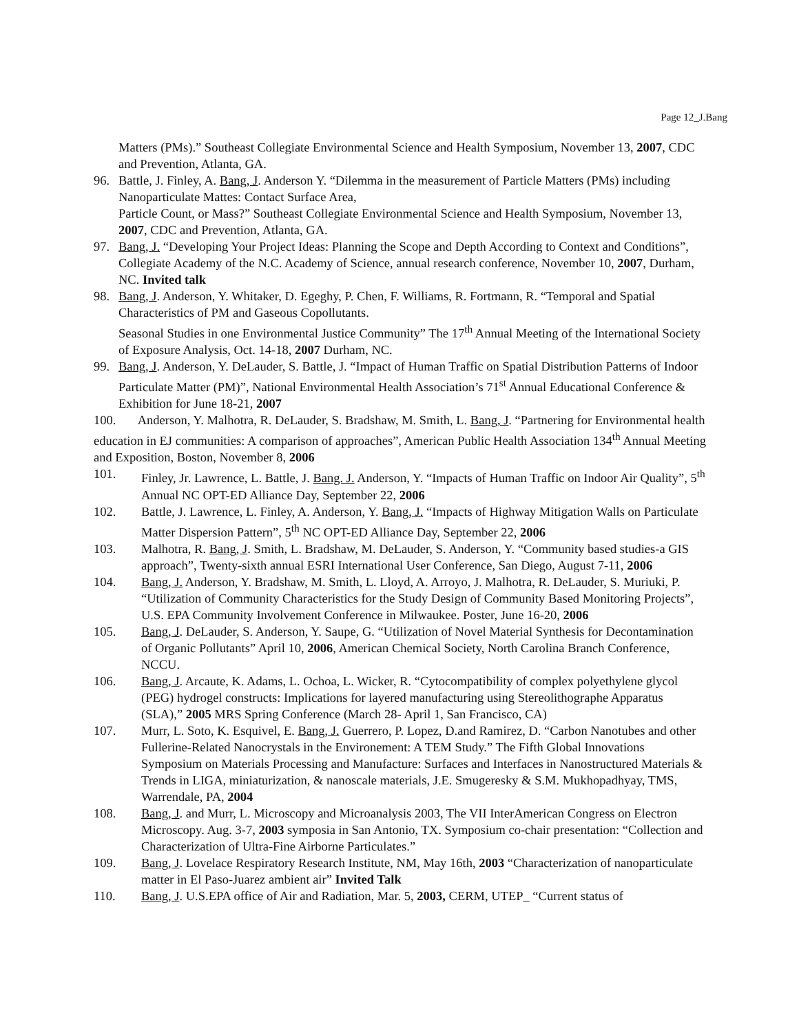Page 12_J.Bang
Matters (PMs).” Southeast Collegiate Environmental Science and Health Symposium, November 13, 2007, CDC and Prevention, Atlanta, GA.
96. Battle, J. Finley, A. Bang, J. Anderson Y. “Dilemma in the measurement of Particle Matters (PMs) including Nanoparticulate Mattes: Contact Surface Area,
Particle Count, or Mass?” Southeast Collegiate Environmental Science and Health Symposium, November 13, 2007, CDC and Prevention, Atlanta, GA.
97. Bang, J. “Developing Your Project Ideas: Planning the Scope and Depth According to Context and Conditions”, Collegiate Academy of the N.C. Academy of Science, annual research conference, November 10, 2007, Durham, NC. Invited talk
98. Bang, J. Anderson, Y. Whitaker, D. Egeghy, P. Chen, F. Williams, R. Fortmann, R. “Temporal and Spatial Characteristics of PM and Gaseous Copollutants.
Seasonal Studies in one Environmental Justice Community” The 17<sup>th</sup> Annual Meeting of the International Society of Exposure Analysis, Oct. 14-18, 2007 Durham, NC.
99. Bang, J. Anderson, Y. DeLauder, S. Battle, J. “Impact of Human Traffic on Spatial Distribution Patterns of Indoor Particulate Matter (PM)”, National Environmental Health Association’s 71<sup>st</sup> Annual Educational Conference & Exhibition for June 18-21, 2007
100. Anderson, Y. Malhotra, R. DeLauder, S. Bradshaw, M. Smith, L. Bang, J. “Partnering for Environmental health education in EJ communities: A comparison of approaches”, American Public Health Association 134<sup>th</sup> Annual Meeting and Exposition, Boston, November 8, 2006
101. Finley, Jr. Lawrence, L. Battle, J. Bang. J. Anderson, Y. “Impacts of Human Traffic on Indoor Air Quality”, 5<sup>th</sup> Annual NC OPT-ED Alliance Day, September 22, 2006
102. Battle, J. Lawrence, L. Finley, A. Anderson, Y. Bang, J. “Impacts of Highway Mitigation Walls on Particulate Matter Dispersion Pattern”, 5<sup>th</sup> NC OPT-ED Alliance Day, September 22, 2006
103. Malhotra, R. Bang, J. Smith, L. Bradshaw, M. DeLauder, S. Anderson, Y. “Community based studies-a GIS approach”, Twenty-sixth annual ESRI International User Conference, San Diego, August 7-11, 2006
104. Bang, J. Anderson, Y. Bradshaw, M. Smith, L. Lloyd, A. Arroyo, J. Malhotra, R. DeLauder, S. Muriuki, P. “Utilization of Community Characteristics for the Study Design of Community Based Monitoring Projects”, U.S. EPA Community Involvement Conference in Milwaukee. Poster, June 16-20, 2006
105. Bang, J. DeLauder, S. Anderson, Y. Saupe, G. “Utilization of Novel Material Synthesis for Decontamination of Organic Pollutants” April 10, 2006, American Chemical Society, North Carolina Branch Conference, NCCU.
106. Bang, J. Arcaute, K. Adams, L. Ochoa, L. Wicker, R. “Cytocompatibility of complex polyethylene glycol (PEG) hydrogel constructs: Implications for layered manufacturing using Stereolithographe Apparatus (SLA),” 2005 MRS Spring Conference (March 28- April 1, San Francisco, CA)
107. Murr, L. Soto, K. Esquivel, E. Bang, J. Guerrero, P. Lopez, D.and Ramirez, D. “Carbon Nanotubes and other Fullerine-Related Nanocrystals in the Environement: A TEM Study.” The Fifth Global Innovations Symposium on Materials Processing and Manufacture: Surfaces and Interfaces in Nanostructured Materials & Trends in LIGA, miniaturization, & nanoscale materials, J.E. Smugeresky & S.M. Mukhopadhyay, TMS, Warrendale, PA, 2004
108. Bang, J. and Murr, L. Microscopy and Microanalysis 2003, The VII InterAmerican Congress on Electron Microscopy. Aug. 3-7, 2003 symposia in San Antonio, TX. Symposium co-chair presentation: “Collection and Characterization of Ultra-Fine Airborne Particulates.”
109. Bang, J. Lovelace Respiratory Research Institute, NM, May 16th, 2003 “Characterization of nanoparticulate matter in El Paso-Juarez ambient air” Invited Talk
110. Bang, J. U.S.EPA office of Air and Radiation, Mar. 5, 2003, CERM, UTEP_ “Current status of